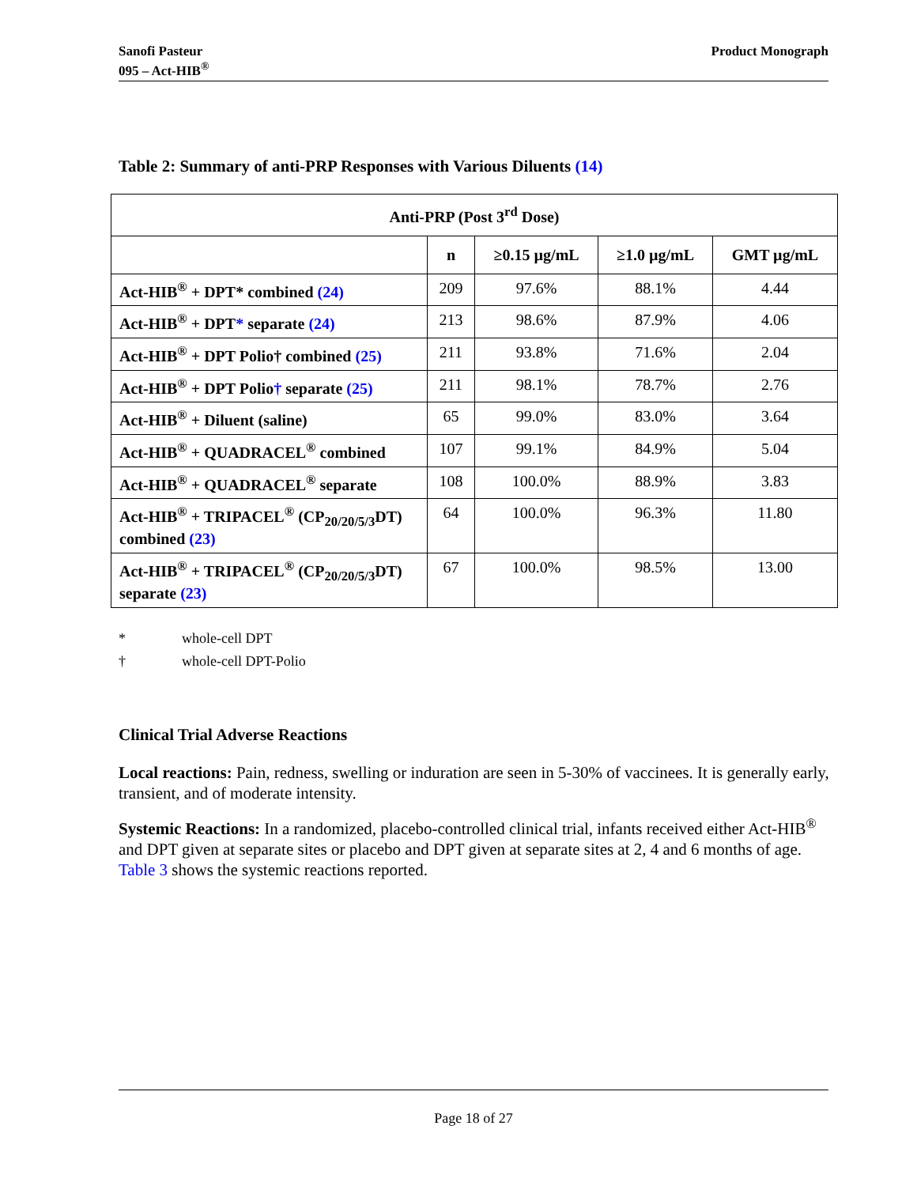Sanofi Pasteur
095 – Act-HIB<sup>®</sup>
Product Monograph
Table 2: Summary of anti-PRP Responses with Various Diluents (14)
| Anti-PRP (Post 3<sup>rd</sup> Dose) | | | | |
| --- | --- | --- | --- | --- |
| | n | ≥0.15 µg/mL | ≥1.0 µg/mL | GMT µg/mL |
| Act-HIB<sup>®</sup> + DPT* combined (24) | 209 | 97.6% | 88.1% | 4.44 |
| Act-HIB<sup>®</sup> + DPT * separate (24) | 213 | 98.6% | 87.9% | 4.06 |
| Act-HIB<sup>®</sup> + DPT Polio† combined (25) | 211 | 93.8% | 71.6% | 2.04 |
| Act-HIB<sup>®</sup> + DPT Polio † separate (25) | 211 | 98.1% | 78.7% | 2.76 |
| Act-HIB<sup>®</sup> + Diluent (saline) | 65 | 99.0% | 83.0% | 3.64 |
| Act-HIB<sup>®</sup> + QUADRACEL<sup>®</sup> combined | 107 | 99.1% | 84.9% | 5.04 |
| Act-HIB<sup>®</sup> + QUADRACEL<sup>®</sup> separate | 108 | 100.0% | 88.9% | 3.83 |
| Act-HIB<sup>®</sup> + TRIPACEL<sup>®</sup> (CP<sub>20/20/5/3</sub>DT) combined (23) | 64 | 100.0% | 96.3% | 11.80 |
| Act-HIB<sup>®</sup> + TRIPACEL<sup>®</sup> (CP<sub>20/20/5/3</sub>DT) separate (23) | 67 | 100.0% | 98.5% | 13.00 |
* whole-cell DPT
† whole-cell DPT-Polio
Clinical Trial Adverse Reactions
Local reactions: Pain, redness, swelling or induration are seen in 5-30% of vaccinees. It is generally early, transient, and of moderate intensity.
Systemic Reactions: In a randomized, placebo-controlled clinical trial, infants received either Act-HIB<sup>®</sup> and DPT given at separate sites or placebo and DPT given at separate sites at 2, 4 and 6 months of age. Table 3 shows the systemic reactions reported.
Page 18 of 27